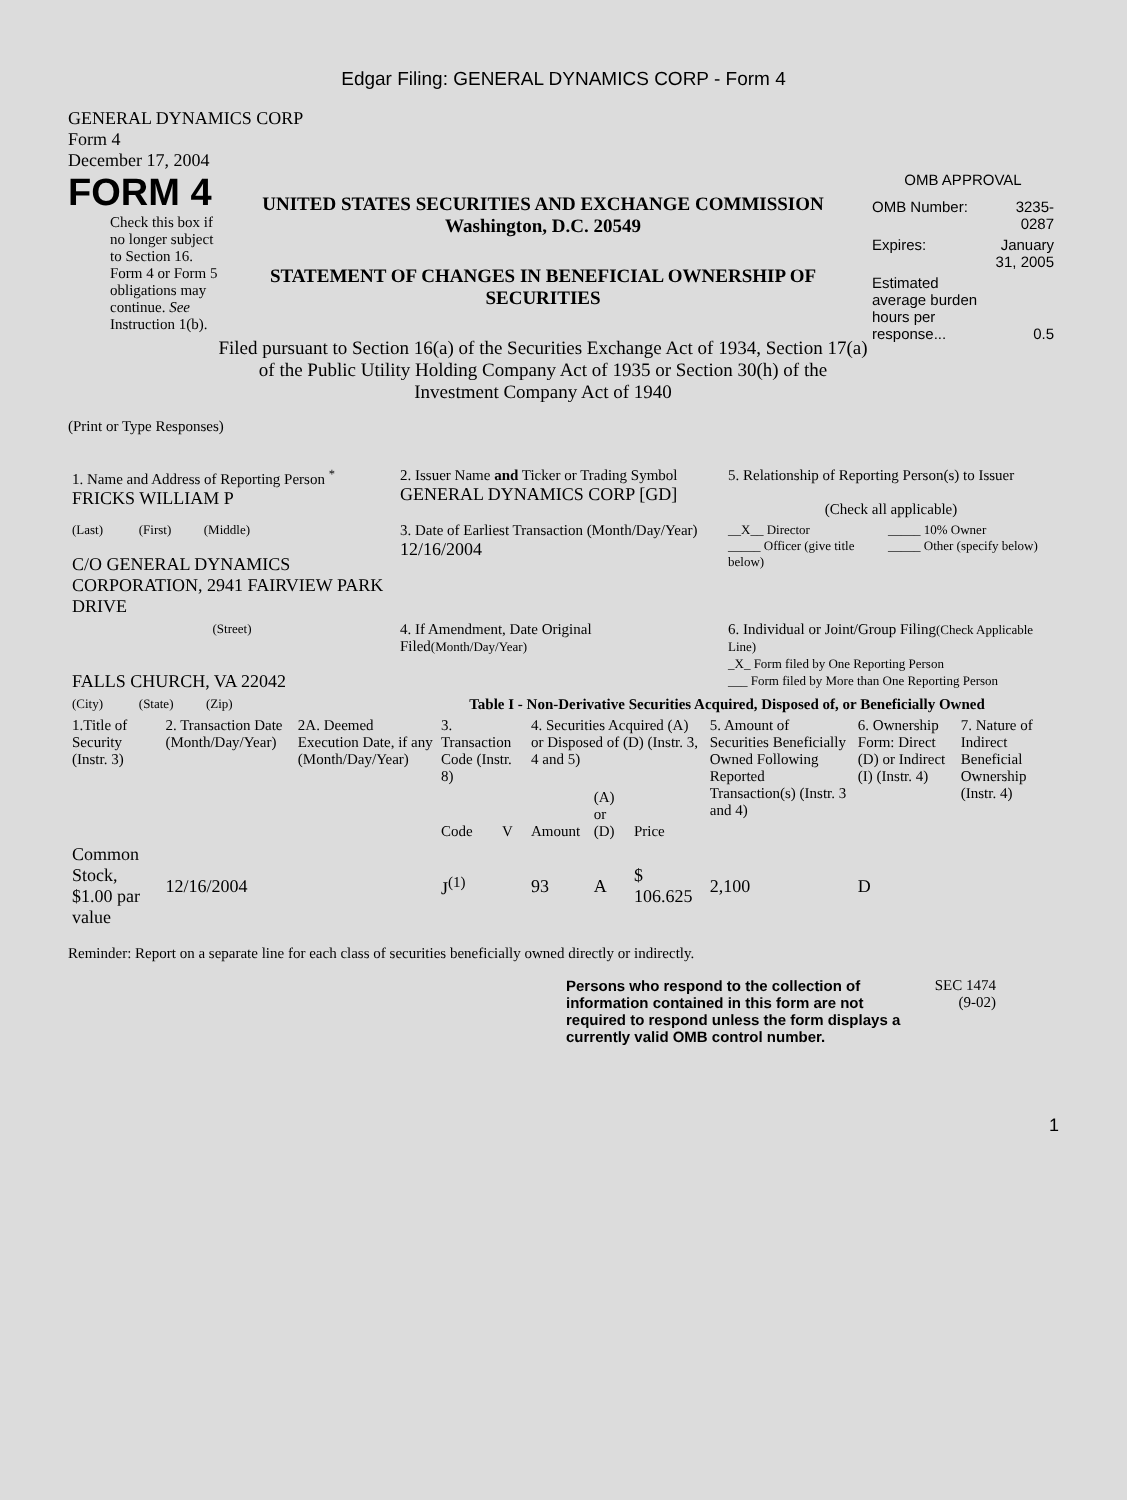Edgar Filing: GENERAL DYNAMICS CORP - Form 4
GENERAL DYNAMICS CORP
Form 4
December 17, 2004
FORM 4
Check this box if no longer subject to Section 16. Form 4 or Form 5 obligations may continue. See Instruction 1(b).
UNITED STATES SECURITIES AND EXCHANGE COMMISSION
Washington, D.C. 20549
STATEMENT OF CHANGES IN BENEFICIAL OWNERSHIP OF SECURITIES
Filed pursuant to Section 16(a) of the Securities Exchange Act of 1934, Section 17(a) of the Public Utility Holding Company Act of 1935 or Section 30(h) of the Investment Company Act of 1940
OMB APPROVAL
| OMB Number: | 3235-0287 |
| Expires: | January 31, 2005 |
| Estimated average burden hours per response... | 0.5 |
(Print or Type Responses)
| 1. Name and Address of Reporting Person <sup>*</sup> FRICKS WILLIAM P | 2. Issuer Name and Ticker or Trading Symbol GENERAL DYNAMICS CORP [GD] | 5. Relationship of Reporting Person(s) to Issuer (Check all applicable) |
| (Last) (First) (Middle) C/O GENERAL DYNAMICS CORPORATION, 2941 FAIRVIEW PARK DRIVE | 3. Date of Earliest Transaction (Month/Day/Year) 12/16/2004 | __X__ Director _____ Officer (give title below) _____ 10% Owner _____ Other (specify below) |
| (Street) FALLS CHURCH, VA 22042 | 4. If Amendment, Date Original Filed (Month/Day/Year) | 6. Individual or Joint/Group Filing (Check Applicable Line) _X_ Form filed by One Reporting Person ___ Form filed by More than One Reporting Person |
| (City) (State) (Zip) | Table I - Non-Derivative Securities Acquired, Disposed of, or Beneficially Owned | |
| 1.Title of Security (Instr. 3) | 2. Transaction Date (Month/Day/Year) | 2A. Deemed Execution Date, if any (Month/Day/Year) | 3. Transaction Code (Instr. 8) | | 4. Securities Acquired (A) or Disposed of (D) (Instr. 3, 4 and 5) | | | 5. Amount of Securities Beneficially Owned Following Reported Transaction(s) (Instr. 3 and 4) | 6. Ownership Form: Direct (D) or Indirect (I) (Instr. 4) | 7. Nature of Indirect Beneficial Ownership (Instr. 4) |
| --- | --- | --- | --- | --- | --- | --- | --- | --- | --- | --- |
| | | | Code | V | Amount | (A) or (D) | Price | | | |
| Common Stock, $1.00 par value | 12/16/2004 | | J<sup>(1)</sup> | | 93 | A | $ 106.625 | 2,100 | D | |
Reminder: Report on a separate line for each class of securities beneficially owned directly or indirectly.
Persons who respond to the collection of information contained in this form are not required to respond unless the form displays a currently valid OMB control number.
SEC 1474 (9-02)
1